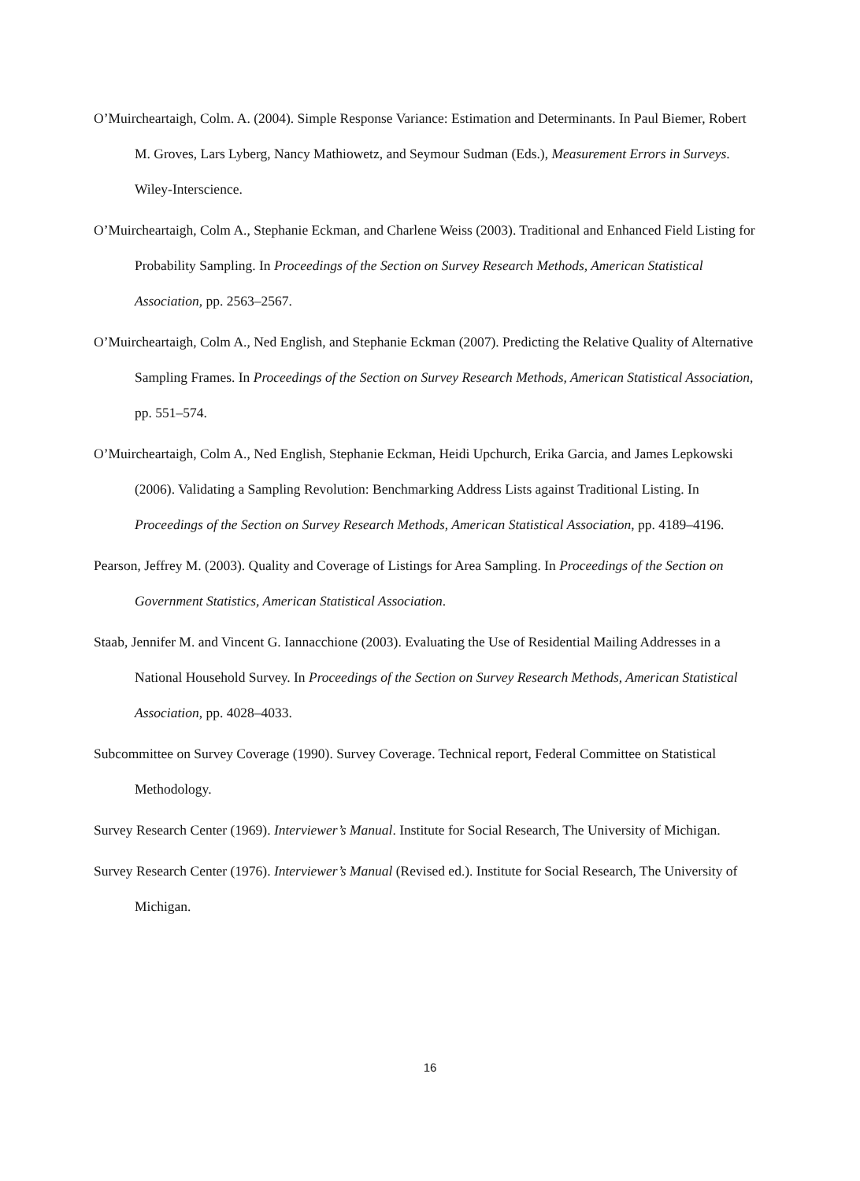O’Muircheartaigh, Colm. A. (2004). Simple Response Variance: Estimation and Determinants. In Paul Biemer, Robert M. Groves, Lars Lyberg, Nancy Mathiowetz, and Seymour Sudman (Eds.), Measurement Errors in Surveys. Wiley-Interscience.
O’Muircheartaigh, Colm A., Stephanie Eckman, and Charlene Weiss (2003). Traditional and Enhanced Field Listing for Probability Sampling. In Proceedings of the Section on Survey Research Methods, American Statistical Association, pp. 2563–2567.
O’Muircheartaigh, Colm A., Ned English, and Stephanie Eckman (2007). Predicting the Relative Quality of Alternative Sampling Frames. In Proceedings of the Section on Survey Research Methods, American Statistical Association, pp. 551–574.
O’Muircheartaigh, Colm A., Ned English, Stephanie Eckman, Heidi Upchurch, Erika Garcia, and James Lepkowski (2006). Validating a Sampling Revolution: Benchmarking Address Lists against Traditional Listing. In Proceedings of the Section on Survey Research Methods, American Statistical Association, pp. 4189–4196.
Pearson, Jeffrey M. (2003). Quality and Coverage of Listings for Area Sampling. In Proceedings of the Section on Government Statistics, American Statistical Association.
Staab, Jennifer M. and Vincent G. Iannacchione (2003). Evaluating the Use of Residential Mailing Addresses in a National Household Survey. In Proceedings of the Section on Survey Research Methods, American Statistical Association, pp. 4028–4033.
Subcommittee on Survey Coverage (1990). Survey Coverage. Technical report, Federal Committee on Statistical Methodology.
Survey Research Center (1969). Interviewer’s Manual. Institute for Social Research, The University of Michigan.
Survey Research Center (1976). Interviewer’s Manual (Revised ed.). Institute for Social Research, The University of Michigan.
16